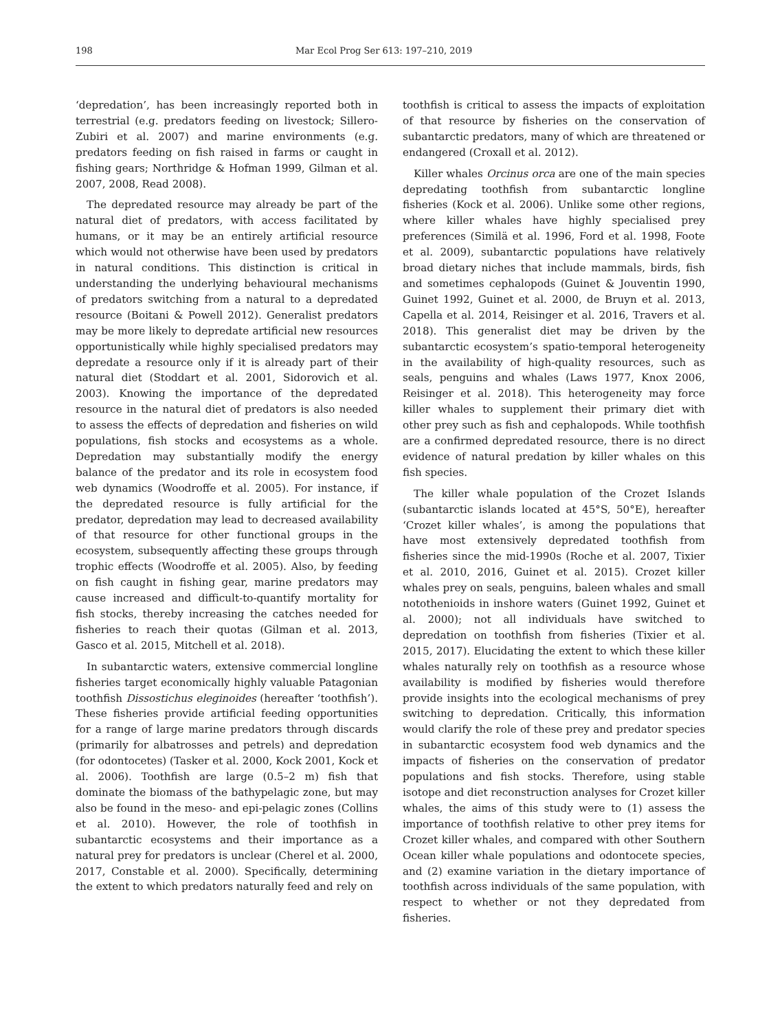198 Mar Ecol Prog Ser 613: 197–210, 2019
‘depredation’, has been increasingly reported both in terrestrial (e.g. predators feeding on livestock; Sillero-Zubiri et al. 2007) and marine environments (e.g. predators feeding on fish raised in farms or caught in fishing gears; Northridge & Hofman 1999, Gilman et al. 2007, 2008, Read 2008).
The depredated resource may already be part of the natural diet of predators, with access facilitated by humans, or it may be an entirely artificial resource which would not otherwise have been used by predators in natural conditions. This distinction is critical in understanding the underlying behavioural mechanisms of predators switching from a natural to a depredated resource (Boitani & Powell 2012). Generalist predators may be more likely to depredate artificial new resources opportunistically while highly specialised predators may depredate a resource only if it is already part of their natural diet (Stoddart et al. 2001, Sidorovich et al. 2003). Knowing the importance of the depredated resource in the natural diet of predators is also needed to assess the effects of depredation and fisheries on wild populations, fish stocks and ecosystems as a whole. Depredation may substantially modify the energy balance of the predator and its role in ecosystem food web dynamics (Woodroffe et al. 2005). For instance, if the depredated resource is fully artificial for the predator, depredation may lead to decreased availability of that resource for other functional groups in the ecosystem, subsequently affecting these groups through trophic effects (Woodroffe et al. 2005). Also, by feeding on fish caught in fishing gear, marine predators may cause increased and difficult-to-quantify mortality for fish stocks, thereby increasing the catches needed for fisheries to reach their quotas (Gilman et al. 2013, Gasco et al. 2015, Mitchell et al. 2018).
In subantarctic waters, extensive commercial longline fisheries target economically highly valuable Patagonian toothfish Dissostichus eleginoides (hereafter ‘toothfish’). These fisheries provide artificial feeding opportunities for a range of large marine predators through discards (primarily for albatrosses and petrels) and depredation (for odontocetes) (Tasker et al. 2000, Kock 2001, Kock et al. 2006). Toothfish are large (0.5–2 m) fish that dominate the biomass of the bathypelagic zone, but may also be found in the meso- and epi-pelagic zones (Collins et al. 2010). However, the role of toothfish in subantarctic ecosystems and their importance as a natural prey for predators is unclear (Cherel et al. 2000, 2017, Constable et al. 2000). Specifically, determining the extent to which predators naturally feed and rely on
toothfish is critical to assess the impacts of exploitation of that resource by fisheries on the conservation of subantarctic predators, many of which are threatened or endangered (Croxall et al. 2012).
Killer whales Orcinus orca are one of the main species depredating toothfish from subantarctic longline fisheries (Kock et al. 2006). Unlike some other regions, where killer whales have highly specialised prey preferences (Similä et al. 1996, Ford et al. 1998, Foote et al. 2009), subantarctic populations have relatively broad dietary niches that include mammals, birds, fish and sometimes cephalopods (Guinet & Jouventin 1990, Guinet 1992, Guinet et al. 2000, de Bruyn et al. 2013, Capella et al. 2014, Reisinger et al. 2016, Travers et al. 2018). This generalist diet may be driven by the subantarctic ecosystem’s spatio-temporal heterogeneity in the availability of high-quality resources, such as seals, penguins and whales (Laws 1977, Knox 2006, Reisinger et al. 2018). This heterogeneity may force killer whales to supplement their primary diet with other prey such as fish and cephalopods. While toothfish are a confirmed depredated resource, there is no direct evidence of natural predation by killer whales on this fish species.
The killer whale population of the Crozet Islands (subantarctic islands located at 45°S, 50°E), hereafter ‘Crozet killer whales’, is among the populations that have most extensively depredated toothfish from fisheries since the mid-1990s (Roche et al. 2007, Tixier et al. 2010, 2016, Guinet et al. 2015). Crozet killer whales prey on seals, penguins, baleen whales and small notothenioids in inshore waters (Guinet 1992, Guinet et al. 2000); not all individuals have switched to depredation on toothfish from fisheries (Tixier et al. 2015, 2017). Elucidating the extent to which these killer whales naturally rely on toothfish as a resource whose availability is modified by fisheries would therefore provide insights into the ecological mechanisms of prey switching to depredation. Critically, this information would clarify the role of these prey and predator species in subantarctic ecosystem food web dynamics and the impacts of fisheries on the conservation of predator populations and fish stocks. Therefore, using stable isotope and diet reconstruction analyses for Crozet killer whales, the aims of this study were to (1) assess the importance of toothfish relative to other prey items for Crozet killer whales, and compared with other Southern Ocean killer whale populations and odontocete species, and (2) examine variation in the dietary importance of toothfish across individuals of the same population, with respect to whether or not they depredated from fisheries.